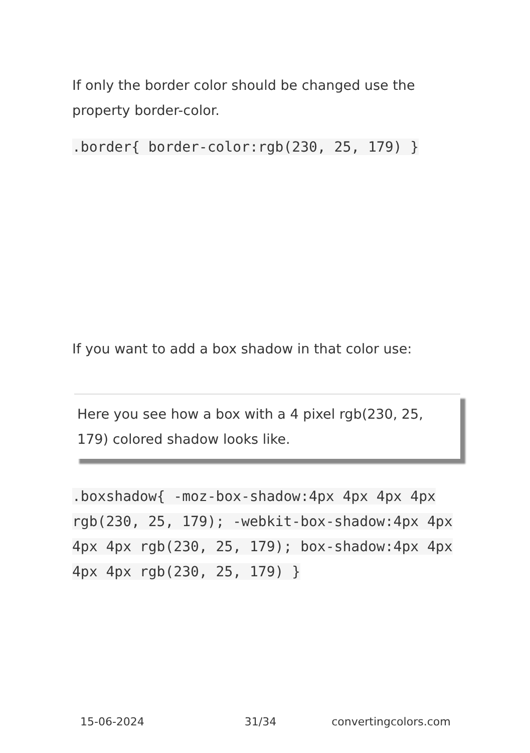If only the border color should be changed use the property border-color.
.border{ border-color:rgb(230, 25, 179) }
If you want to add a box shadow in that color use:
Here you see how a box with a 4 pixel rgb(230, 25, 179) colored shadow looks like.
.boxshadow{ -moz-box-shadow:4px 4px 4px 4px rgb(230, 25, 179); -webkit-box-shadow:4px 4px 4px 4px rgb(230, 25, 179); box-shadow:4px 4px 4px 4px rgb(230, 25, 179) }
15-06-2024 31/34 convertingcolors.com